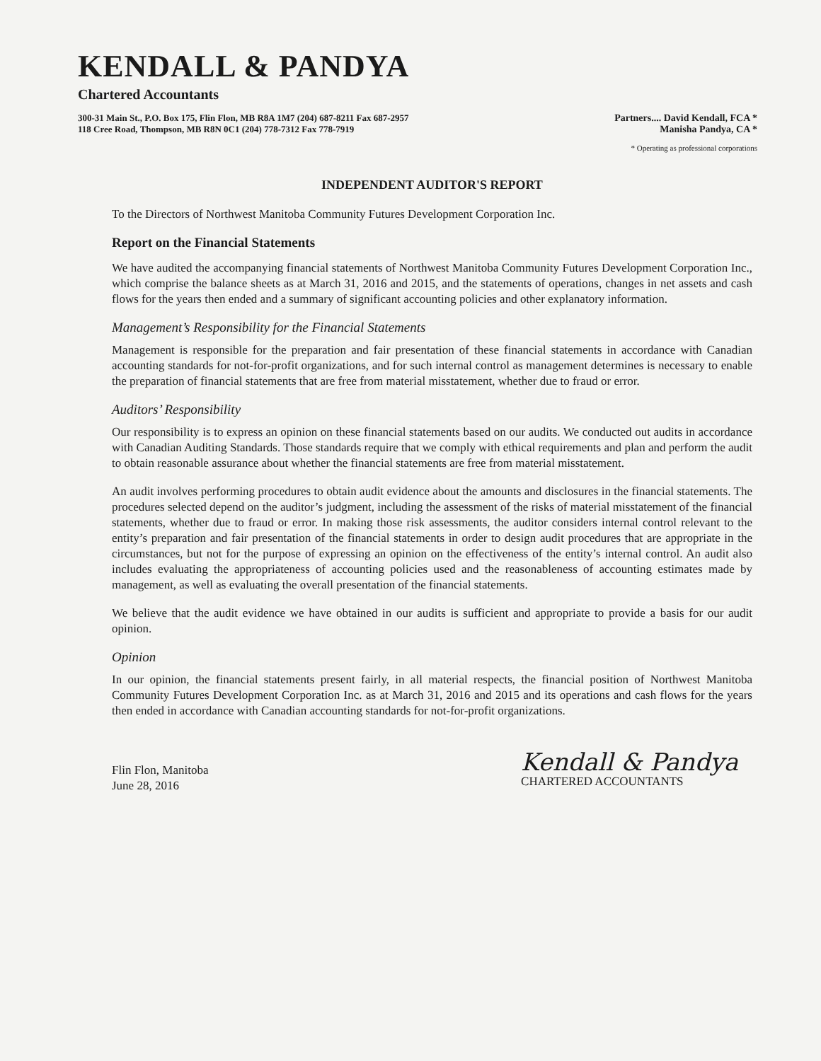KENDALL & PANDYA
Chartered Accountants
300-31 Main St., P.O. Box 175, Flin Flon, MB R8A 1M7 (204) 687-8211 Fax 687-2957
118 Cree Road, Thompson, MB R8N 0C1 (204) 778-7312 Fax 778-7919
Partners.... David Kendall, FCA *
Manisha Pandya, CA *
* Operating as professional corporations
INDEPENDENT AUDITOR'S REPORT
To the Directors of Northwest Manitoba Community Futures Development Corporation Inc.
Report on the Financial Statements
We have audited the accompanying financial statements of Northwest Manitoba Community Futures Development Corporation Inc., which comprise the balance sheets as at March 31, 2016 and 2015, and the statements of operations, changes in net assets and cash flows for the years then ended and a summary of significant accounting policies and other explanatory information.
Management’s Responsibility for the Financial Statements
Management is responsible for the preparation and fair presentation of these financial statements in accordance with Canadian accounting standards for not-for-profit organizations, and for such internal control as management determines is necessary to enable the preparation of financial statements that are free from material misstatement, whether due to fraud or error.
Auditors’ Responsibility
Our responsibility is to express an opinion on these financial statements based on our audits. We conducted out audits in accordance with Canadian Auditing Standards. Those standards require that we comply with ethical requirements and plan and perform the audit to obtain reasonable assurance about whether the financial statements are free from material misstatement.
An audit involves performing procedures to obtain audit evidence about the amounts and disclosures in the financial statements. The procedures selected depend on the auditor’s judgment, including the assessment of the risks of material misstatement of the financial statements, whether due to fraud or error. In making those risk assessments, the auditor considers internal control relevant to the entity’s preparation and fair presentation of the financial statements in order to design audit procedures that are appropriate in the circumstances, but not for the purpose of expressing an opinion on the effectiveness of the entity’s internal control. An audit also includes evaluating the appropriateness of accounting policies used and the reasonableness of accounting estimates made by management, as well as evaluating the overall presentation of the financial statements.
We believe that the audit evidence we have obtained in our audits is sufficient and appropriate to provide a basis for our audit opinion.
Opinion
In our opinion, the financial statements present fairly, in all material respects, the financial position of Northwest Manitoba Community Futures Development Corporation Inc. as at March 31, 2016 and 2015 and its operations and cash flows for the years then ended in accordance with Canadian accounting standards for not-for-profit organizations.
Flin Flon, Manitoba
June 28, 2016
Kendall & Pandya
CHARTERED ACCOUNTANTS